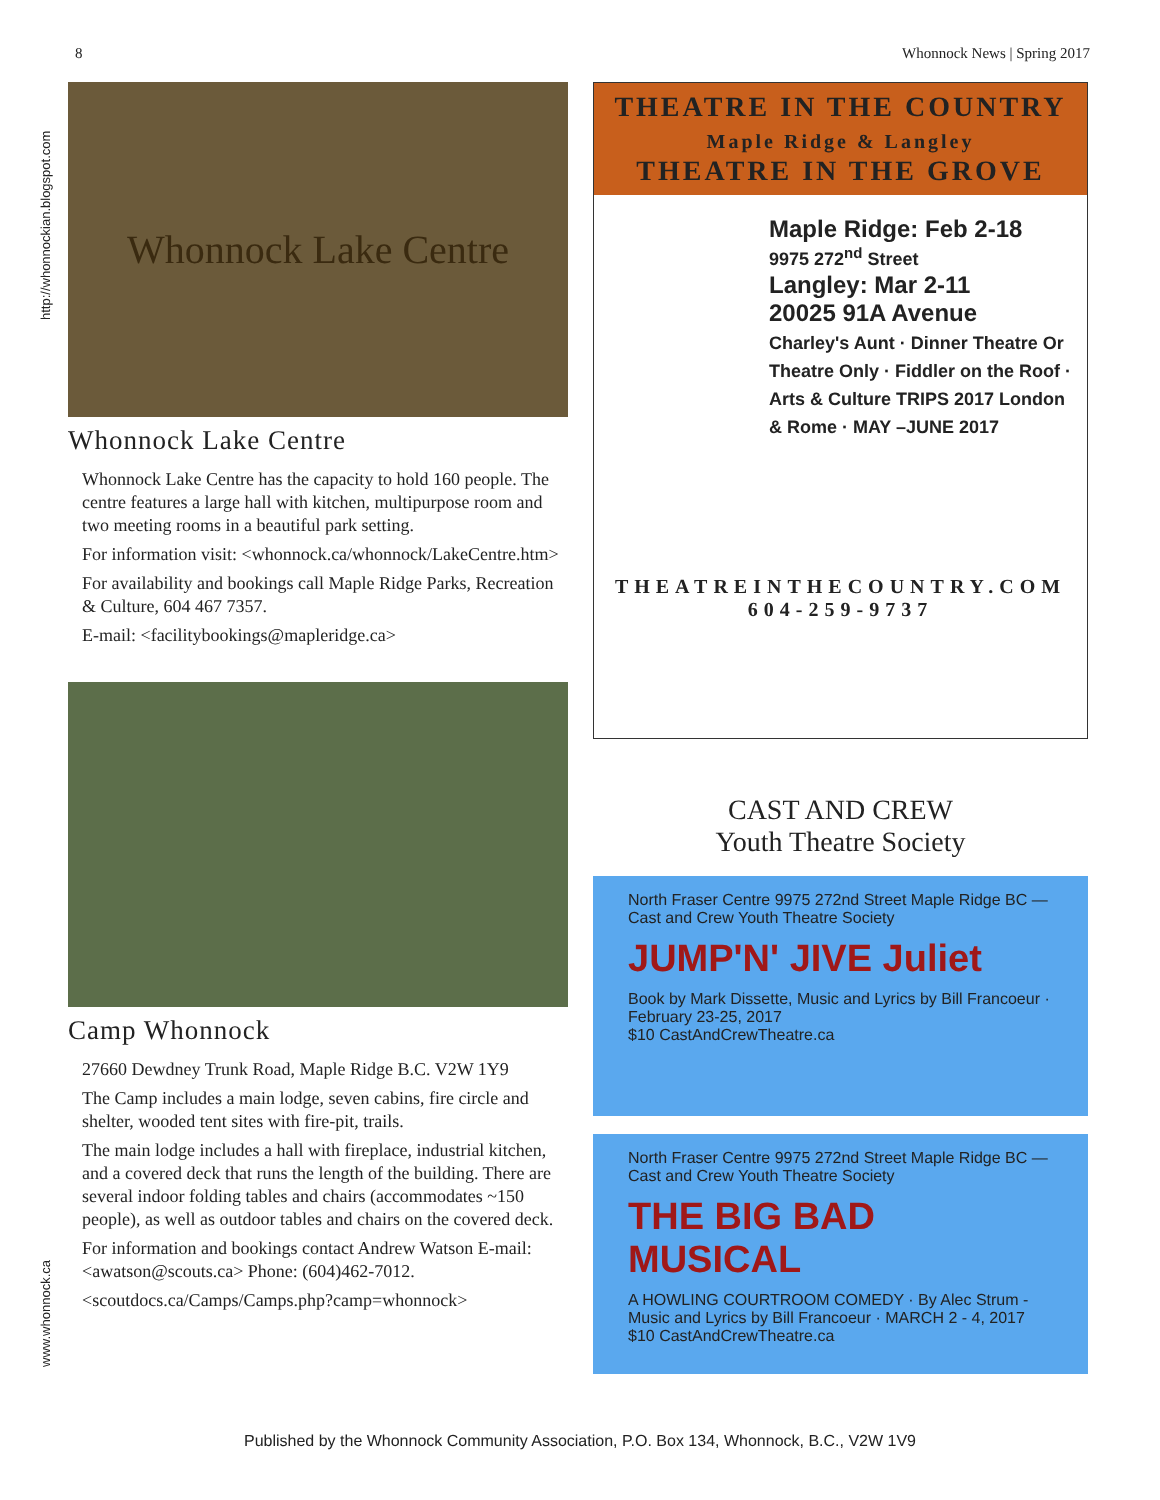8 Whonnock News | Spring 2017
http://whonnockian.blogspot.com
www.whonnock.ca
Whonnock Lake Centre
Whonnock Lake Centre
Whonnock Lake Centre has the capacity to hold 160 people. The centre features a large hall with kitchen, multipurpose room and two meeting rooms in a beautiful park setting.
For information visit: <whonnock.ca/whonnock/LakeCentre.htm>
For availability and bookings call Maple Ridge Parks, Recreation & Culture, 604 467 7357.
E-mail: <facilitybookings@mapleridge.ca>
Camp Whonnock
27660 Dewdney Trunk Road, Maple Ridge B.C. V2W 1Y9
The Camp includes a main lodge, seven cabins, fire circle and shelter, wooded tent sites with fire-pit, trails.
The main lodge includes a hall with fireplace, industrial kitchen, and a covered deck that runs the length of the building. There are several indoor folding tables and chairs (accommodates ~150 people), as well as outdoor tables and chairs on the covered deck.
For information and bookings contact Andrew Watson E-mail: <awatson@scouts.ca> Phone: (604)462-7012.
<scoutdocs.ca/Camps/Camps.php?camp=whonnock>
THEATRE IN THE COUNTRY
Maple Ridge & Langley
THEATRE IN THE GROVE
Maple Ridge: Feb 2-18
9975 272<sup>nd</sup> Street
Langley: Mar 2-11
20025 91A Avenue
Charley's Aunt · Dinner Theatre Or Theatre Only · Fiddler on the Roof · Arts & Culture TRIPS 2017 London & Rome · MAY –JUNE 2017
THEATREINTHECOUNTRY.COM
604-259-9737
CAST AND CREW
Youth Theatre Society
North Fraser Centre 9975 272nd Street Maple Ridge BC — Cast and Crew Youth Theatre Society
JUMP'N' JIVE Juliet
Book by Mark Dissette, Music and Lyrics by Bill Francoeur · February 23-25, 2017
$10 CastAndCrewTheatre.ca
North Fraser Centre 9975 272nd Street Maple Ridge BC — Cast and Crew Youth Theatre Society
THE BIG BAD MUSICAL
A HOWLING COURTROOM COMEDY · By Alec Strum - Music and Lyrics by Bill Francoeur · MARCH 2 - 4, 2017
$10 CastAndCrewTheatre.ca
Published by the Whonnock Community Association, P.O. Box 134, Whonnock, B.C., V2W 1V9